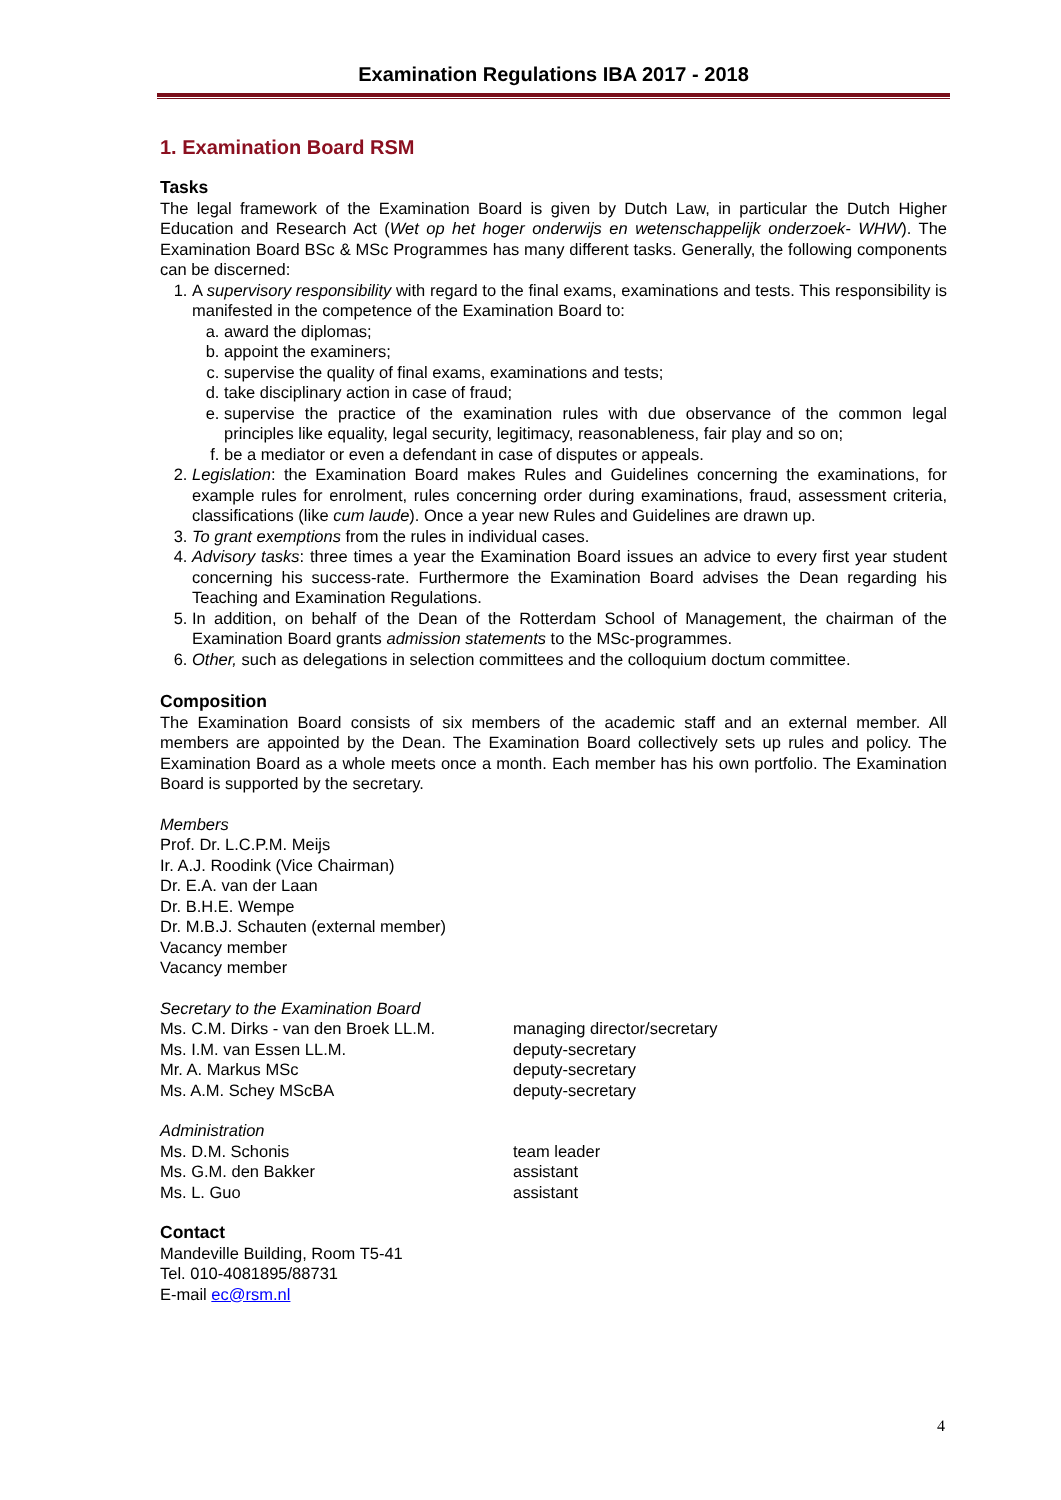Examination Regulations IBA 2017 - 2018
1. Examination Board RSM
Tasks
The legal framework of the Examination Board is given by Dutch Law, in particular the Dutch Higher Education and Research Act (Wet op het hoger onderwijs en wetenschappelijk onderzoek- WHW). The Examination Board BSc & MSc Programmes has many different tasks. Generally, the following components can be discerned:
1. A supervisory responsibility with regard to the final exams, examinations and tests. This responsibility is manifested in the competence of the Examination Board to:
a. award the diplomas;
b. appoint the examiners;
c. supervise the quality of final exams, examinations and tests;
d. take disciplinary action in case of fraud;
e. supervise the practice of the examination rules with due observance of the common legal principles like equality, legal security, legitimacy, reasonableness, fair play and so on;
f. be a mediator or even a defendant in case of disputes or appeals.
2. Legislation: the Examination Board makes Rules and Guidelines concerning the examinations, for example rules for enrolment, rules concerning order during examinations, fraud, assessment criteria, classifications (like cum laude). Once a year new Rules and Guidelines are drawn up.
3. To grant exemptions from the rules in individual cases.
4. Advisory tasks: three times a year the Examination Board issues an advice to every first year student concerning his success-rate. Furthermore the Examination Board advises the Dean regarding his Teaching and Examination Regulations.
5. In addition, on behalf of the Dean of the Rotterdam School of Management, the chairman of the Examination Board grants admission statements to the MSc-programmes.
6. Other, such as delegations in selection committees and the colloquium doctum committee.
Composition
The Examination Board consists of six members of the academic staff and an external member. All members are appointed by the Dean. The Examination Board collectively sets up rules and policy. The Examination Board as a whole meets once a month. Each member has his own portfolio. The Examination Board is supported by the secretary.
Members
Prof. Dr. L.C.P.M. Meijs
Ir. A.J. Roodink (Vice Chairman)
Dr. E.A. van der Laan
Dr. B.H.E. Wempe
Dr. M.B.J. Schauten (external member)
Vacancy member
Vacancy member
Secretary to the Examination Board
Ms. C.M. Dirks - van den Broek LL.M. managing director/secretary
Ms. I.M. van Essen LL.M. deputy-secretary
Mr. A. Markus MSc deputy-secretary
Ms. A.M. Schey MScBA deputy-secretary
Administration
Ms. D.M. Schonis team leader
Ms. G.M. den Bakker assistant
Ms. L. Guo assistant
Contact
Mandeville Building, Room T5-41
Tel. 010-4081895/88731
E-mail ec@rsm.nl
4